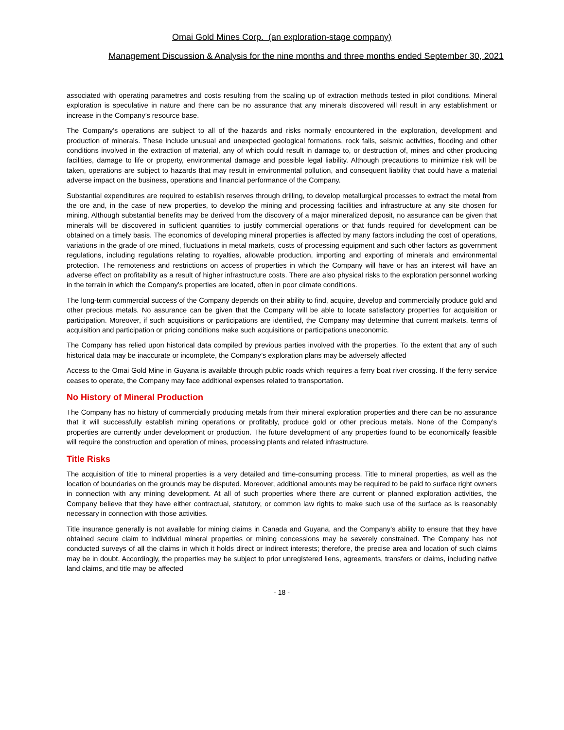Omai Gold Mines Corp. (an exploration-stage company)
Management Discussion & Analysis for the nine months and three months ended September 30, 2021
associated with operating parametres and costs resulting from the scaling up of extraction methods tested in pilot conditions. Mineral exploration is speculative in nature and there can be no assurance that any minerals discovered will result in any establishment or increase in the Company’s resource base.
The Company’s operations are subject to all of the hazards and risks normally encountered in the exploration, development and production of minerals. These include unusual and unexpected geological formations, rock falls, seismic activities, flooding and other conditions involved in the extraction of material, any of which could result in damage to, or destruction of, mines and other producing facilities, damage to life or property, environmental damage and possible legal liability. Although precautions to minimize risk will be taken, operations are subject to hazards that may result in environmental pollution, and consequent liability that could have a material adverse impact on the business, operations and financial performance of the Company.
Substantial expenditures are required to establish reserves through drilling, to develop metallurgical processes to extract the metal from the ore and, in the case of new properties, to develop the mining and processing facilities and infrastructure at any site chosen for mining. Although substantial benefits may be derived from the discovery of a major mineralized deposit, no assurance can be given that minerals will be discovered in sufficient quantities to justify commercial operations or that funds required for development can be obtained on a timely basis. The economics of developing mineral properties is affected by many factors including the cost of operations, variations in the grade of ore mined, fluctuations in metal markets, costs of processing equipment and such other factors as government regulations, including regulations relating to royalties, allowable production, importing and exporting of minerals and environmental protection. The remoteness and restrictions on access of properties in which the Company will have or has an interest will have an adverse effect on profitability as a result of higher infrastructure costs. There are also physical risks to the exploration personnel working in the terrain in which the Company’s properties are located, often in poor climate conditions.
The long-term commercial success of the Company depends on their ability to find, acquire, develop and commercially produce gold and other precious metals. No assurance can be given that the Company will be able to locate satisfactory properties for acquisition or participation. Moreover, if such acquisitions or participations are identified, the Company may determine that current markets, terms of acquisition and participation or pricing conditions make such acquisitions or participations uneconomic.
The Company has relied upon historical data compiled by previous parties involved with the properties. To the extent that any of such historical data may be inaccurate or incomplete, the Company’s exploration plans may be adversely affected
Access to the Omai Gold Mine in Guyana is available through public roads which requires a ferry boat river crossing. If the ferry service ceases to operate, the Company may face additional expenses related to transportation.
No History of Mineral Production
The Company has no history of commercially producing metals from their mineral exploration properties and there can be no assurance that it will successfully establish mining operations or profitably, produce gold or other precious metals. None of the Company’s properties are currently under development or production. The future development of any properties found to be economically feasible will require the construction and operation of mines, processing plants and related infrastructure.
Title Risks
The acquisition of title to mineral properties is a very detailed and time-consuming process. Title to mineral properties, as well as the location of boundaries on the grounds may be disputed. Moreover, additional amounts may be required to be paid to surface right owners in connection with any mining development. At all of such properties where there are current or planned exploration activities, the Company believe that they have either contractual, statutory, or common law rights to make such use of the surface as is reasonably necessary in connection with those activities.
Title insurance generally is not available for mining claims in Canada and Guyana, and the Company’s ability to ensure that they have obtained secure claim to individual mineral properties or mining concessions may be severely constrained. The Company has not conducted surveys of all the claims in which it holds direct or indirect interests; therefore, the precise area and location of such claims may be in doubt. Accordingly, the properties may be subject to prior unregistered liens, agreements, transfers or claims, including native land claims, and title may be affected
- 18 -